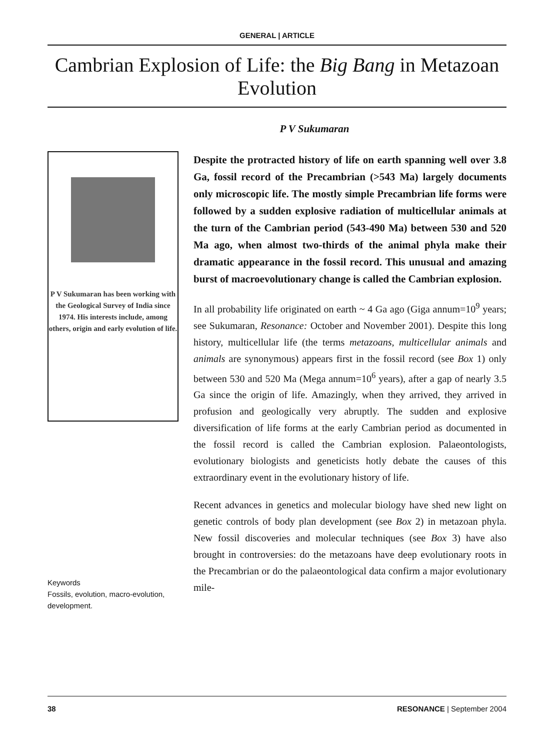GENERAL | ARTICLE
Cambrian Explosion of Life: the Big Bang in Metazoan Evolution
P V Sukumaran
P V Sukumaran has been working with the Geological Survey of India since 1974. His interests include, among others, origin and early evolution of life.
Keywords
Fossils, evolution, macro-evolution, development.
Despite the protracted history of life on earth spanning well over 3.8 Ga, fossil record of the Precambrian (>543 Ma) largely documents only microscopic life. The mostly simple Precambrian life forms were followed by a sudden explosive radiation of multicellular animals at the turn of the Cambrian period (543-490 Ma) between 530 and 520 Ma ago, when almost two-thirds of the animal phyla make their dramatic appearance in the fossil record. This unusual and amazing burst of macroevolutionary change is called the Cambrian explosion.
In all probability life originated on earth ~ 4 Ga ago (Giga annum=10<sup>9</sup> years; see Sukumaran, Resonance: October and November 2001). Despite this long history, multicellular life (the terms metazoans, multicellular animals and animals are synonymous) appears first in the fossil record (see Box 1) only between 530 and 520 Ma (Mega annum=10<sup>6</sup> years), after a gap of nearly 3.5 Ga since the origin of life. Amazingly, when they arrived, they arrived in profusion and geologically very abruptly. The sudden and explosive diversification of life forms at the early Cambrian period as documented in the fossil record is called the Cambrian explosion. Palaeontologists, evolutionary biologists and geneticists hotly debate the causes of this extraordinary event in the evolutionary history of life.
Recent advances in genetics and molecular biology have shed new light on genetic controls of body plan development (see Box 2) in metazoan phyla. New fossil discoveries and molecular techniques (see Box 3) have also brought in controversies: do the metazoans have deep evolutionary roots in the Precambrian or do the palaeontological data confirm a major evolutionary mile-
38 RESONANCE | September 2004